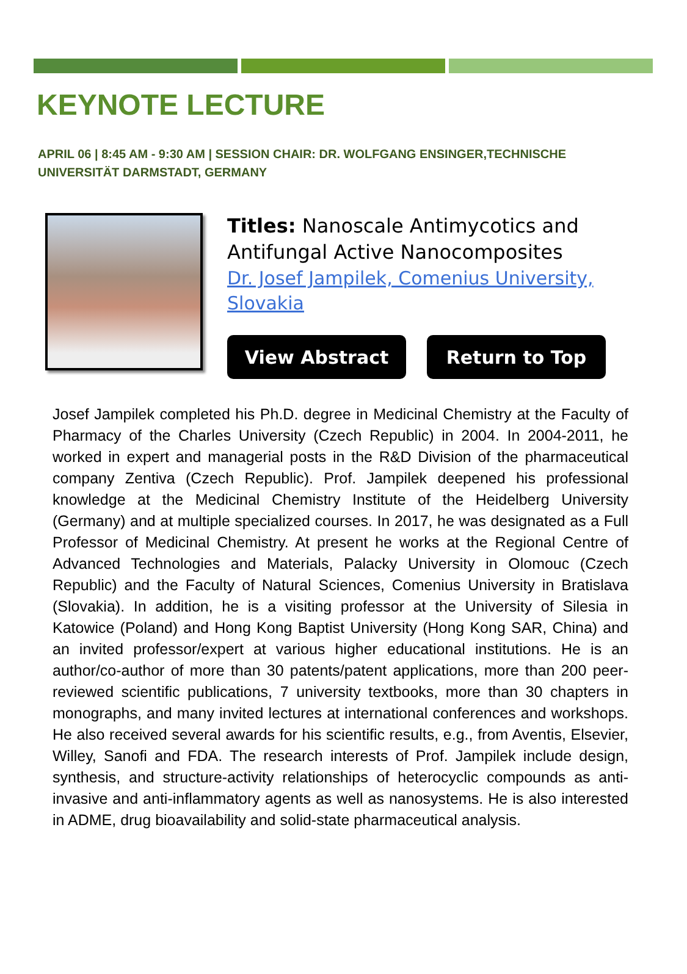KEYNOTE LECTURE
APRIL 06 | 8:45 AM - 9:30 AM | SESSION CHAIR: DR. WOLFGANG ENSINGER,TECHNISCHE UNIVERSITÄT DARMSTADT, GERMANY
Titles: Nanoscale Antimycotics and Antifungal Active Nanocomposites
Dr. Josef Jampilek, Comenius University, Slovakia
View Abstract Return to Top
Josef Jampilek completed his Ph.D. degree in Medicinal Chemistry at the Faculty of Pharmacy of the Charles University (Czech Republic) in 2004. In 2004-2011, he worked in expert and managerial posts in the R&D Division of the pharmaceutical company Zentiva (Czech Republic). Prof. Jampilek deepened his professional knowledge at the Medicinal Chemistry Institute of the Heidelberg University (Germany) and at multiple specialized courses. In 2017, he was designated as a Full Professor of Medicinal Chemistry. At present he works at the Regional Centre of Advanced Technologies and Materials, Palacky University in Olomouc (Czech Republic) and the Faculty of Natural Sciences, Comenius University in Bratislava (Slovakia). In addition, he is a visiting professor at the University of Silesia in Katowice (Poland) and Hong Kong Baptist University (Hong Kong SAR, China) and an invited professor/expert at various higher educational institutions. He is an author/co-author of more than 30 patents/patent applications, more than 200 peer-reviewed scientific publications, 7 university textbooks, more than 30 chapters in monographs, and many invited lectures at international conferences and workshops. He also received several awards for his scientific results, e.g., from Aventis, Elsevier, Willey, Sanofi and FDA. The research interests of Prof. Jampilek include design, synthesis, and structure-activity relationships of heterocyclic compounds as anti-invasive and anti-inflammatory agents as well as nanosystems. He is also interested in ADME, drug bioavailability and solid-state pharmaceutical analysis.